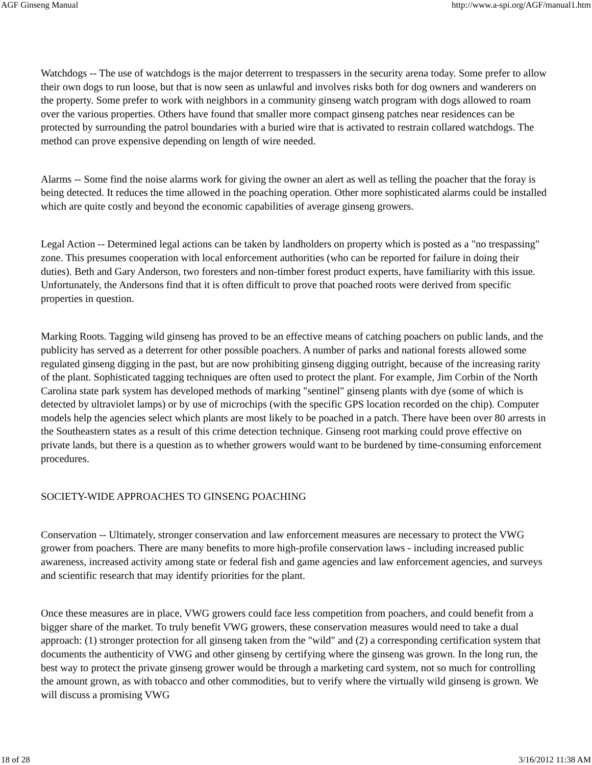AGF Ginseng Manual http://www.a-spi.org/AGF/manual1.htm
Watchdogs -- The use of watchdogs is the major deterrent to trespassers in the security arena today. Some prefer to allow their own dogs to run loose, but that is now seen as unlawful and involves risks both for dog owners and wanderers on the property. Some prefer to work with neighbors in a community ginseng watch program with dogs allowed to roam over the various properties. Others have found that smaller more compact ginseng patches near residences can be protected by surrounding the patrol boundaries with a buried wire that is activated to restrain collared watchdogs. The method can prove expensive depending on length of wire needed.
Alarms -- Some find the noise alarms work for giving the owner an alert as well as telling the poacher that the foray is being detected. It reduces the time allowed in the poaching operation. Other more sophisticated alarms could be installed which are quite costly and beyond the economic capabilities of average ginseng growers.
Legal Action -- Determined legal actions can be taken by landholders on property which is posted as a "no trespassing" zone. This presumes cooperation with local enforcement authorities (who can be reported for failure in doing their duties). Beth and Gary Anderson, two foresters and non-timber forest product experts, have familiarity with this issue. Unfortunately, the Andersons find that it is often difficult to prove that poached roots were derived from specific properties in question.
Marking Roots. Tagging wild ginseng has proved to be an effective means of catching poachers on public lands, and the publicity has served as a deterrent for other possible poachers. A number of parks and national forests allowed some regulated ginseng digging in the past, but are now prohibiting ginseng digging outright, because of the increasing rarity of the plant. Sophisticated tagging techniques are often used to protect the plant. For example, Jim Corbin of the North Carolina state park system has developed methods of marking "sentinel" ginseng plants with dye (some of which is detected by ultraviolet lamps) or by use of microchips (with the specific GPS location recorded on the chip). Computer models help the agencies select which plants are most likely to be poached in a patch. There have been over 80 arrests in the Southeastern states as a result of this crime detection technique. Ginseng root marking could prove effective on private lands, but there is a question as to whether growers would want to be burdened by time-consuming enforcement procedures.
SOCIETY-WIDE APPROACHES TO GINSENG POACHING
Conservation -- Ultimately, stronger conservation and law enforcement measures are necessary to protect the VWG grower from poachers. There are many benefits to more high-profile conservation laws - including increased public awareness, increased activity among state or federal fish and game agencies and law enforcement agencies, and surveys and scientific research that may identify priorities for the plant.
Once these measures are in place, VWG growers could face less competition from poachers, and could benefit from a bigger share of the market. To truly benefit VWG growers, these conservation measures would need to take a dual approach: (1) stronger protection for all ginseng taken from the "wild" and (2) a corresponding certification system that documents the authenticity of VWG and other ginseng by certifying where the ginseng was grown. In the long run, the best way to protect the private ginseng grower would be through a marketing card system, not so much for controlling the amount grown, as with tobacco and other commodities, but to verify where the virtually wild ginseng is grown. We will discuss a promising VWG
18 of 28 3/16/2012 11:38 AM